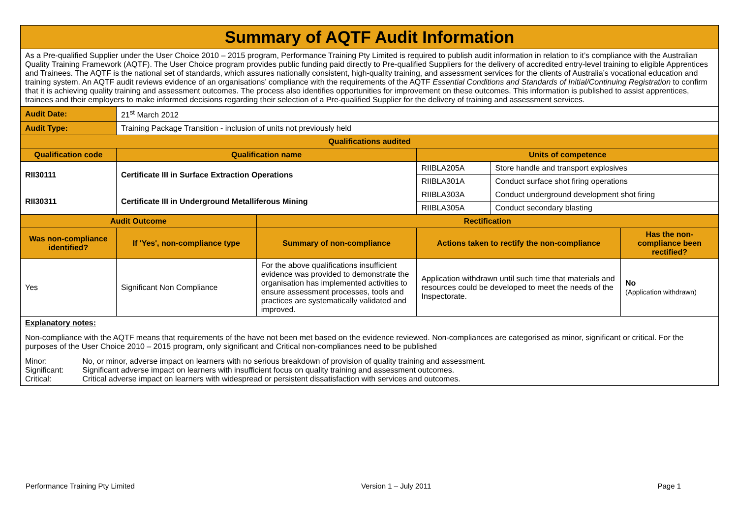| Summary of AQTF Audit Information | | | | | |
| As a Pre-qualified Supplier under the User Choice 2010 – 2015 program, Performance Training Pty Limited is required to publish audit information in relation to it’s compliance with the Australian Quality Training Framework (AQTF). The User Choice program provides public funding paid directly to Pre-qualified Suppliers for the delivery of accredited entry-level training to eligible Apprentices and Trainees. The AQTF is the national set of standards, which assures nationally consistent, high-quality training, and assessment services for the clients of Australia’s vocational education and training system. An AQTF audit reviews evidence of an organisations’ compliance with the requirements of the AQTF Essential Conditions and Standards of Initial/Continuing Registration to confirm that it is achieving quality training and assessment outcomes. The process also identifies opportunities for improvement on these outcomes. This information is published to assist apprentices, trainees and their employers to make informed decisions regarding their selection of a Pre-qualified Supplier for the delivery of training and assessment services. | | | | | |
| Audit Date: | 21<sup>st</sup> March 2012 | | | | |
| Audit Type: | Training Package Transition - inclusion of units not previously held | | | | |
| Qualifications audited | | | | | |
| Qualification code | Qualification name | | Units of competence | | |
| RII30111 | Certificate III in Surface Extraction Operations | | RIIBLA205A | Store handle and transport explosives | |
| | | | RIIBLA301A | Conduct surface shot firing operations | |
| RII30311 | Certificate III in Underground Metalliferous Mining | | RIIBLA303A | Conduct underground development shot firing | |
| | | | RIIBLA305A | Conduct secondary blasting | |
| Audit Outcome | | Rectification | | | |
| Was non-compliance identified? | If 'Yes', non-compliance type | Summary of non-compliance | Actions taken to rectify the non-compliance | | Has the non-compliance been rectified? |
| Yes | Significant Non Compliance | For the above qualifications insufficient evidence was provided to demonstrate the organisation has implemented activities to ensure assessment processes, tools and practices are systematically validated and improved. | Application withdrawn until such time that materials and resources could be developed to meet the needs of the Inspectorate. | | No (Application withdrawn) |
| Explanatory notes: Non-compliance with the AQTF means that requirements of the have not been met based on the evidence reviewed. Non-compliances are categorised as minor, significant or critical. For the purposes of the User Choice 2010 – 2015 program, only significant and Critical non-compliances need to be published Minor: No, or minor, adverse impact on learners with no serious breakdown of provision of quality training and assessment. Significant: Significant adverse impact on learners with insufficient focus on quality training and assessment outcomes. Critical: Critical adverse impact on learners with widespread or persistent dissatisfaction with services and outcomes. | | | | | |
Performance Training Pty Limited Version 1 – July 2011 Page 1